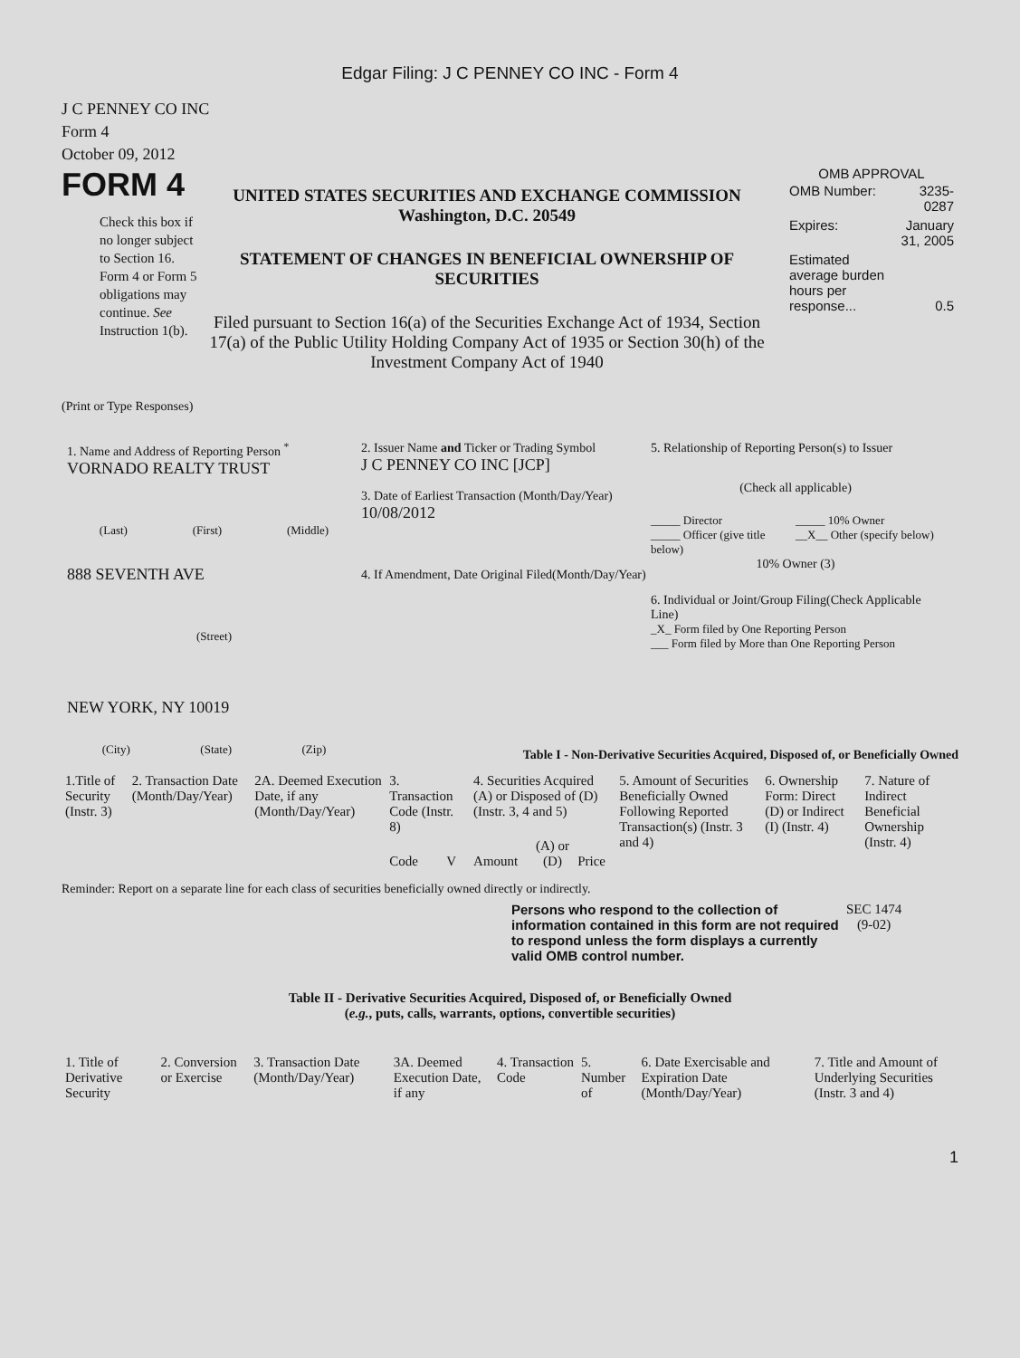Edgar Filing: J C PENNEY CO INC - Form 4
J C PENNEY CO INC
Form 4
October 09, 2012
FORM 4
Check this box if no longer subject to Section 16. Form 4 or Form 5 obligations may continue. See Instruction 1(b).
UNITED STATES SECURITIES AND EXCHANGE COMMISSION
Washington, D.C. 20549
STATEMENT OF CHANGES IN BENEFICIAL OWNERSHIP OF SECURITIES
Filed pursuant to Section 16(a) of the Securities Exchange Act of 1934, Section 17(a) of the Public Utility Holding Company Act of 1935 or Section 30(h) of the Investment Company Act of 1940
OMB APPROVAL
| OMB Number: | 3235-0287 |
| Expires: | January 31, 2005 |
| Estimated average burden hours per response... | 0.5 |
(Print or Type Responses)
1. Name and Address of Reporting Person <sup>*</sup>
VORNADO REALTY TRUST
(Last) (First) (Middle)
888 SEVENTH AVE
(Street)
NEW YORK, NY 10019
(City) (State) (Zip)
2. Issuer Name and Ticker or Trading Symbol
J C PENNEY CO INC [JCP]
3. Date of Earliest Transaction (Month/Day/Year)
10/08/2012
4. If Amendment, Date Original Filed(Month/Day/Year)
5. Relationship of Reporting Person(s) to Issuer
(Check all applicable)
_____ Director
_____ Officer (give title below)
_____ 10% Owner
__X__ Other (specify below)
10% Owner (3)
6. Individual or Joint/Group Filing(Check Applicable Line)
_X_ Form filed by One Reporting Person
___ Form filed by More than One Reporting Person
Table I - Non-Derivative Securities Acquired, Disposed of, or Beneficially Owned
| 1.Title of Security (Instr. 3) | 2. Transaction Date (Month/Day/Year) | 2A. Deemed Execution Date, if any (Month/Day/Year) | 3. Transaction Code (Instr. 8) | | 4. Securities Acquired (A) or Disposed of (D) (Instr. 3, 4 and 5) | | | 5. Amount of Securities Beneficially Owned Following Reported Transaction(s) (Instr. 3 and 4) | 6. Ownership Form: Direct (D) or Indirect (I) (Instr. 4) | 7. Nature of Indirect Beneficial Ownership (Instr. 4) |
| | | | Code | V | Amount | (A) or (D) | Price | | | |
Reminder: Report on a separate line for each class of securities beneficially owned directly or indirectly.
Persons who respond to the collection of information contained in this form are not required to respond unless the form displays a currently valid OMB control number.
SEC 1474
(9-02)
Table II - Derivative Securities Acquired, Disposed of, or Beneficially Owned
(e.g., puts, calls, warrants, options, convertible securities)
| 1. Title of Derivative Security | 2. Conversion or Exercise | 3. Transaction Date (Month/Day/Year) | 3A. Deemed Execution Date, if any | 4. Transaction Code | 5. Number of | 6. Date Exercisable and Expiration Date (Month/Day/Year) | 7. Title and Amount of Underlying Securities (Instr. 3 and 4) |
1